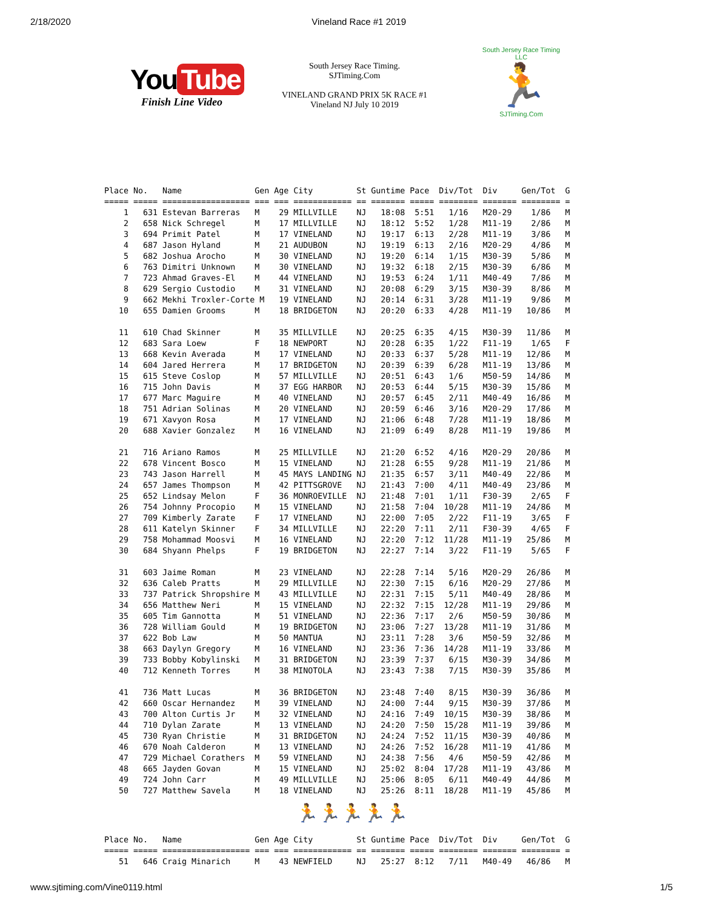2/18/2020 Vineland Race #1 2019
You Tube
Finish Line Video
South Jersey Race Timing.
SJTiming.Com
VINELAND GRAND PRIX 5K RACE #1
Vineland NJ July 10 2019
South Jersey Race Timing LLC
🏃
SJTiming.Com
Place No.   Name               Gen Age City         St Guntime Pace  Div/Tot  Div     Gen/Tot  G
===== ===== ================== === === ============ == ======= ===== ======== ======= ======== =
    1   631 Estevan Barreras   M    29 MILLVILLE    NJ   18:08  5:51   1/16   M20-29    1/86   M
    2   658 Nick Schregel      M    17 MILLVILLE    NJ   18:12  5:52   1/28   M11-19    2/86   M
    3   694 Primit Patel       M    17 VINELAND     NJ   19:17  6:13   2/28   M11-19    3/86   M
    4   687 Jason Hyland       M    21 AUDUBON      NJ   19:19  6:13   2/16   M20-29    4/86   M
    5   682 Joshua Arocho      M    30 VINELAND     NJ   19:20  6:14   1/15   M30-39    5/86   M
    6   763 Dimitri Unknown    M    30 VINELAND     NJ   19:32  6:18   2/15   M30-39    6/86   M
    7   723 Ahmad Graves-El    M    44 VINELAND     NJ   19:53  6:24   1/11   M40-49    7/86   M
    8   629 Sergio Custodio    M    31 VINELAND     NJ   20:08  6:29   3/15   M30-39    8/86   M
    9   662 Mekhi Troxler-Corte M   19 VINELAND     NJ   20:14  6:31   3/28   M11-19    9/86   M
   10   655 Damien Grooms      M    18 BRIDGETON    NJ   20:20  6:33   4/28   M11-19   10/86   M

   11   610 Chad Skinner       M    35 MILLVILLE    NJ   20:25  6:35   4/15   M30-39   11/86   M
   12   683 Sara Loew          F    18 NEWPORT      NJ   20:28  6:35   1/22   F11-19    1/65   F
   13   668 Kevin Averada      M    17 VINELAND     NJ   20:33  6:37   5/28   M11-19   12/86   M
   14   604 Jared Herrera      M    17 BRIDGETON    NJ   20:39  6:39   6/28   M11-19   13/86   M
   15   615 Steve Coslop       M    57 MILLVILLE    NJ   20:51  6:43   1/6    M50-59   14/86   M
   16   715 John Davis         M    37 EGG HARBOR   NJ   20:53  6:44   5/15   M30-39   15/86   M
   17   677 Marc Maguire       M    40 VINELAND     NJ   20:57  6:45   2/11   M40-49   16/86   M
   18   751 Adrian Solinas     M    20 VINELAND     NJ   20:59  6:46   3/16   M20-29   17/86   M
   19   671 Xavyon Rosa        M    17 VINELAND     NJ   21:06  6:48   7/28   M11-19   18/86   M
   20   688 Xavier Gonzalez    M    16 VINELAND     NJ   21:09  6:49   8/28   M11-19   19/86   M

   21   716 Ariano Ramos       M    25 MILLVILLE    NJ   21:20  6:52   4/16   M20-29   20/86   M
   22   678 Vincent Bosco      M    15 VINELAND     NJ   21:28  6:55   9/28   M11-19   21/86   M
   23   743 Jason Harrell      M    45 MAYS LANDING NJ   21:35  6:57   3/11   M40-49   22/86   M
   24   657 James Thompson     M    42 PITTSGROVE   NJ   21:43  7:00   4/11   M40-49   23/86   M
   25   652 Lindsay Melon      F    36 MONROEVILLE  NJ   21:48  7:01   1/11   F30-39    2/65   F
   26   754 Johnny Procopio    M    15 VINELAND     NJ   21:58  7:04  10/28   M11-19   24/86   M
   27   709 Kimberly Zarate    F    17 VINELAND     NJ   22:00  7:05   2/22   F11-19    3/65   F
   28   611 Katelyn Skinner    F    34 MILLVILLE    NJ   22:20  7:11   2/11   F30-39    4/65   F
   29   758 Mohammad Moosvi    M    16 VINELAND     NJ   22:20  7:12  11/28   M11-19   25/86   M
   30   684 Shyann Phelps      F    19 BRIDGETON    NJ   22:27  7:14   3/22   F11-19    5/65   F

   31   603 Jaime Roman        M    23 VINELAND     NJ   22:28  7:14   5/16   M20-29   26/86   M
   32   636 Caleb Pratts       M    29 MILLVILLE    NJ   22:30  7:15   6/16   M20-29   27/86   M
   33   737 Patrick Shropshire M    43 MILLVILLE    NJ   22:31  7:15   5/11   M40-49   28/86   M
   34   656 Matthew Neri       M    15 VINELAND     NJ   22:32  7:15  12/28   M11-19   29/86   M
   35   605 Tim Gannotta       M    51 VINELAND     NJ   22:36  7:17   2/6    M50-59   30/86   M
   36   728 William Gould      M    19 BRIDGETON    NJ   23:06  7:27  13/28   M11-19   31/86   M
   37   622 Bob Law            M    50 MANTUA       NJ   23:11  7:28   3/6    M50-59   32/86   M
   38   663 Daylyn Gregory     M    16 VINELAND     NJ   23:36  7:36  14/28   M11-19   33/86   M
   39   733 Bobby Kobylinski   M    31 BRIDGETON    NJ   23:39  7:37   6/15   M30-39   34/86   M
   40   712 Kenneth Torres     M    38 MINOTOLA     NJ   23:43  7:38   7/15   M30-39   35/86   M

   41   736 Matt Lucas         M    36 BRIDGETON    NJ   23:48  7:40   8/15   M30-39   36/86   M
   42   660 Oscar Hernandez    M    39 VINELAND     NJ   24:00  7:44   9/15   M30-39   37/86   M
   43   700 Alton Curtis Jr    M    32 VINELAND     NJ   24:16  7:49  10/15   M30-39   38/86   M
   44   710 Dylan Zarate       M    13 VINELAND     NJ   24:20  7:50  15/28   M11-19   39/86   M
   45   730 Ryan Christie      M    31 BRIDGETON    NJ   24:24  7:52  11/15   M30-39   40/86   M
   46   670 Noah Calderon      M    13 VINELAND     NJ   24:26  7:52  16/28   M11-19   41/86   M
   47   729 Michael Corathers  M    59 VINELAND     NJ   24:38  7:56   4/6    M50-59   42/86   M
   48   665 Jayden Govan       M    15 VINELAND     NJ   25:02  8:04  17/28   M11-19   43/86   M
   49   724 John Carr          M    49 MILLVILLE    NJ   25:06  8:05   6/11   M40-49   44/86   M
   50   727 Matthew Savela     M    18 VINELAND     NJ   25:26  8:11  18/28   M11-19   45/86   M
🏃🏃🏃🏃🏃
Place No.   Name               Gen Age City         St Guntime Pace  Div/Tot  Div     Gen/Tot  G
===== ===== ================== === === ============ == ======= ===== ======== ======= ======== =
   51   646 Craig Minarich     M    43 NEWFIELD     NJ   25:27  8:12   7/11   M40-49   46/86   M
www.sjtiming.com/Vine0119.html 1/5